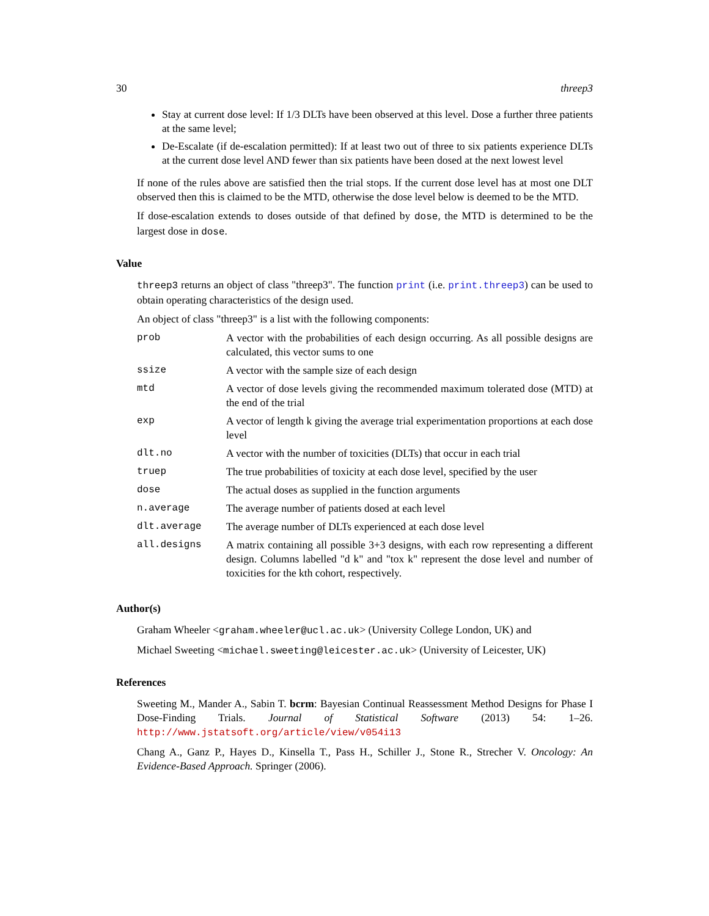30 threep3
Stay at current dose level: If 1/3 DLTs have been observed at this level. Dose a further three patients at the same level;
De-Escalate (if de-escalation permitted): If at least two out of three to six patients experience DLTs at the current dose level AND fewer than six patients have been dosed at the next lowest level
If none of the rules above are satisfied then the trial stops. If the current dose level has at most one DLT observed then this is claimed to be the MTD, otherwise the dose level below is deemed to be the MTD.
If dose-escalation extends to doses outside of that defined by dose, the MTD is determined to be the largest dose in dose.
Value
threep3 returns an object of class "threep3". The function print (i.e. print.threep3) can be used to obtain operating characteristics of the design used.
An object of class "threep3" is a list with the following components:
| prob | A vector with the probabilities of each design occurring. As all possible designs are calculated, this vector sums to one |
| ssize | A vector with the sample size of each design |
| mtd | A vector of dose levels giving the recommended maximum tolerated dose (MTD) at the end of the trial |
| exp | A vector of length k giving the average trial experimentation proportions at each dose level |
| dlt.no | A vector with the number of toxicities (DLTs) that occur in each trial |
| truep | The true probabilities of toxicity at each dose level, specified by the user |
| dose | The actual doses as supplied in the function arguments |
| n.average | The average number of patients dosed at each level |
| dlt.average | The average number of DLTs experienced at each dose level |
| all.designs | A matrix containing all possible 3+3 designs, with each row representing a different design. Columns labelled "d k" and "tox k" represent the dose level and number of toxicities for the kth cohort, respectively. |
Author(s)
Graham Wheeler <graham.wheeler@ucl.ac.uk> (University College London, UK) and
Michael Sweeting <michael.sweeting@leicester.ac.uk> (University of Leicester, UK)
References
Sweeting M., Mander A., Sabin T. bcrm: Bayesian Continual Reassessment Method Designs for Phase I Dose-Finding Trials. Journal of Statistical Software (2013) 54: 1–26. http://www.jstatsoft.org/article/view/v054i13
Chang A., Ganz P., Hayes D., Kinsella T., Pass H., Schiller J., Stone R., Strecher V. Oncology: An Evidence-Based Approach. Springer (2006).